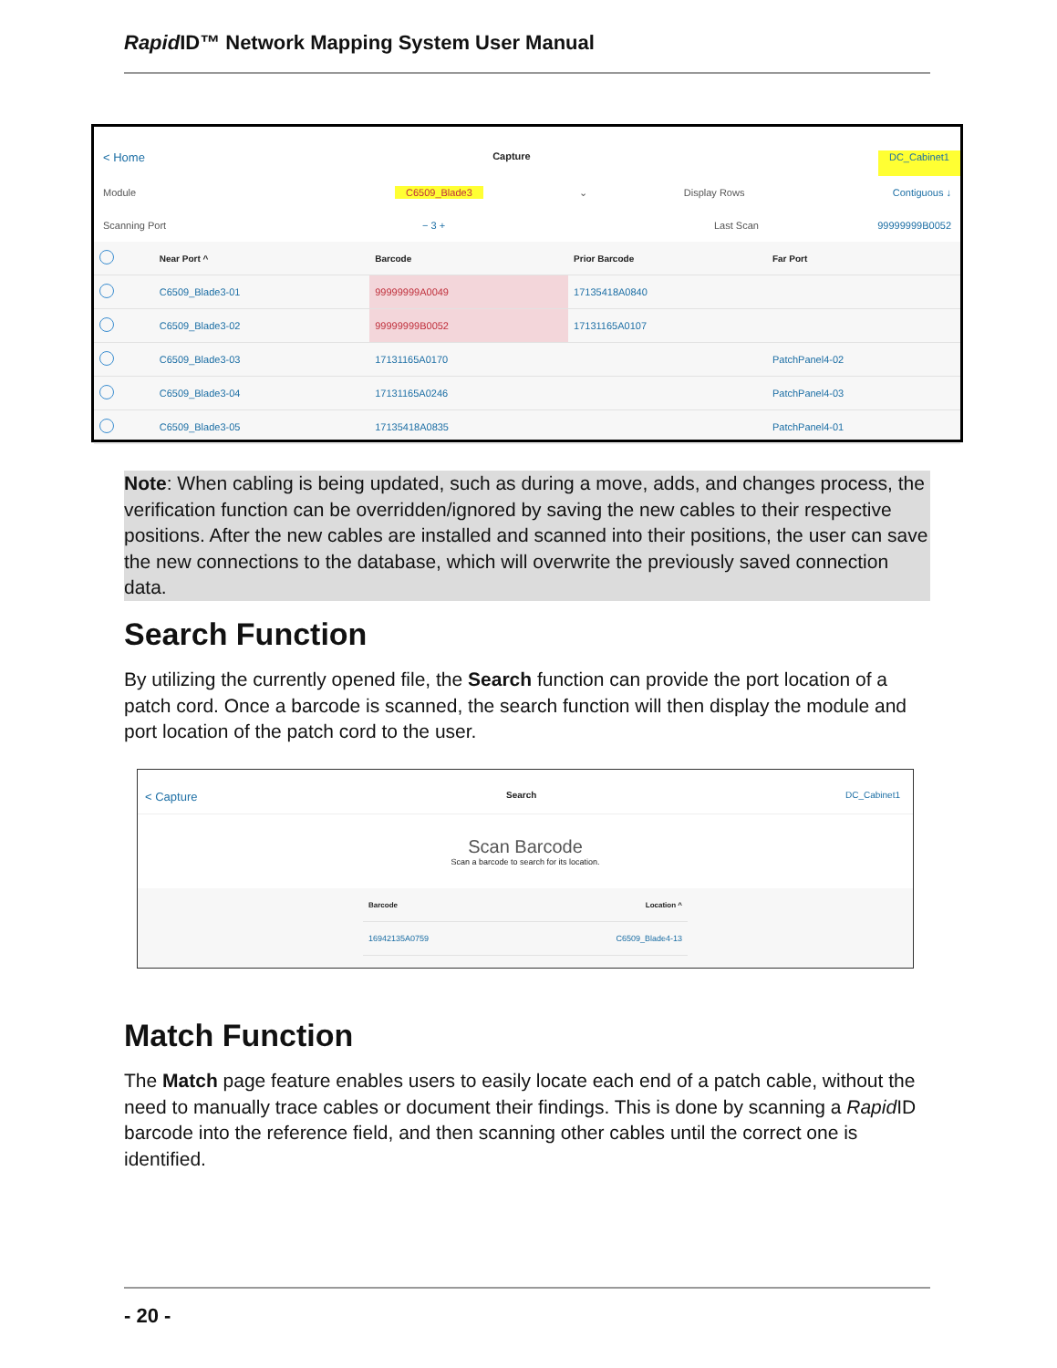Rapid ID™ Network Mapping System User Manual
< Home Capture DC_Cabinet1
Module C6509_Blade3 ⌄ Display Rows Contiguous ↓
Scanning Port − 3 + Last Scan 99999999B0052
| | Near Port ^ | Barcode | Prior Barcode | Far Port |
| --- | --- | --- | --- | --- |
| | C6509_Blade3-01 | 99999999A0049 | 17135418A0840 | |
| | C6509_Blade3-02 | 99999999B0052 | 17131165A0107 | |
| | C6509_Blade3-03 | 17131165A0170 | | PatchPanel4-02 |
| | C6509_Blade3-04 | 17131165A0246 | | PatchPanel4-03 |
| | C6509_Blade3-05 | 17135418A0835 | | PatchPanel4-01 |
Note: When cabling is being updated, such as during a move, adds, and changes process, the verification function can be overridden/ignored by saving the new cables to their respective positions. After the new cables are installed and scanned into their positions, the user can save the new connections to the database, which will overwrite the previously saved connection data.
Search Function
By utilizing the currently opened file, the Search function can provide the port location of a patch cord. Once a barcode is scanned, the search function will then display the module and port location of the patch cord to the user.
< Capture Search DC_Cabinet1
Scan Barcode
Scan a barcode to search for its location.
| Barcode | Location ^ |
| --- | --- |
| 16942135A0759 | C6509_Blade4-13 |
Match Function
The Match page feature enables users to easily locate each end of a patch cable, without the need to manually trace cables or document their findings. This is done by scanning a Rapid ID barcode into the reference field, and then scanning other cables until the correct one is identified.
- 20 -